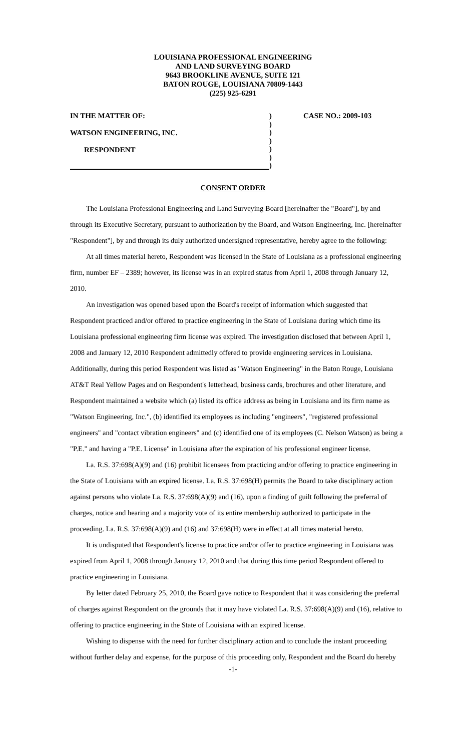LOUISIANA PROFESSIONAL ENGINEERING
AND LAND SURVEYING BOARD
9643 BROOKLINE AVENUE, SUITE 121
BATON ROUGE, LOUISIANA 70809-1443
(225) 925-6291
IN THE MATTER OF:
WATSON ENGINEERING, INC.
RESPONDENT
)
)
)
)
)
)
)
CASE NO.: 2009-103
CONSENT ORDER
The Louisiana Professional Engineering and Land Surveying Board [hereinafter the "Board"], by and through its Executive Secretary, pursuant to authorization by the Board, and Watson Engineering, Inc. [hereinafter "Respondent"], by and through its duly authorized undersigned representative, hereby agree to the following:
At all times material hereto, Respondent was licensed in the State of Louisiana as a professional engineering firm, number EF – 2389; however, its license was in an expired status from April 1, 2008 through January 12, 2010.
An investigation was opened based upon the Board's receipt of information which suggested that Respondent practiced and/or offered to practice engineering in the State of Louisiana during which time its Louisiana professional engineering firm license was expired. The investigation disclosed that between April 1, 2008 and January 12, 2010 Respondent admittedly offered to provide engineering services in Louisiana. Additionally, during this period Respondent was listed as "Watson Engineering" in the Baton Rouge, Louisiana AT&T Real Yellow Pages and on Respondent's letterhead, business cards, brochures and other literature, and Respondent maintained a website which (a) listed its office address as being in Louisiana and its firm name as "Watson Engineering, Inc.", (b) identified its employees as including "engineers", "registered professional engineers" and "contact vibration engineers" and (c) identified one of its employees (C. Nelson Watson) as being a "P.E." and having a "P.E. License" in Louisiana after the expiration of his professional engineer license.
La. R.S. 37:698(A)(9) and (16) prohibit licensees from practicing and/or offering to practice engineering in the State of Louisiana with an expired license. La. R.S. 37:698(H) permits the Board to take disciplinary action against persons who violate La. R.S. 37:698(A)(9) and (16), upon a finding of guilt following the preferral of charges, notice and hearing and a majority vote of its entire membership authorized to participate in the proceeding. La. R.S. 37:698(A)(9) and (16) and 37:698(H) were in effect at all times material hereto.
It is undisputed that Respondent's license to practice and/or offer to practice engineering in Louisiana was expired from April 1, 2008 through January 12, 2010 and that during this time period Respondent offered to practice engineering in Louisiana.
By letter dated February 25, 2010, the Board gave notice to Respondent that it was considering the preferral of charges against Respondent on the grounds that it may have violated La. R.S. 37:698(A)(9) and (16), relative to offering to practice engineering in the State of Louisiana with an expired license.
Wishing to dispense with the need for further disciplinary action and to conclude the instant proceeding without further delay and expense, for the purpose of this proceeding only, Respondent and the Board do hereby
-1-